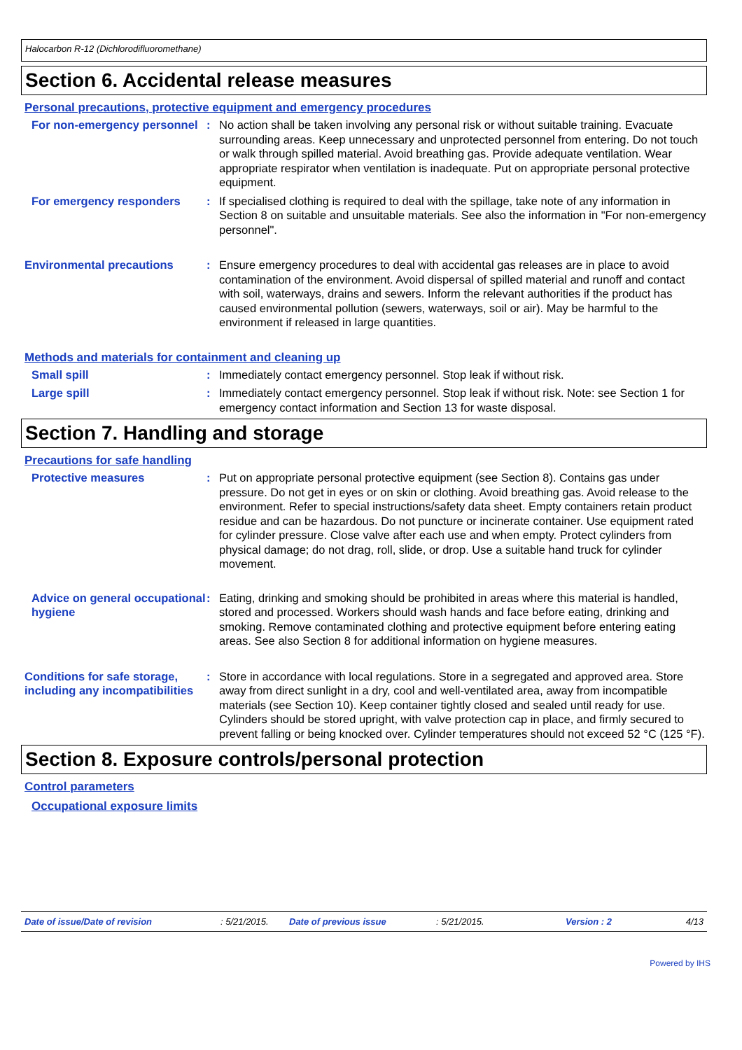Halocarbon R-12 (Dichlorodifluoromethane)
Section 6. Accidental release measures
Personal precautions, protective equipment and emergency procedures
For non-emergency personnel
: No action shall be taken involving any personal risk or without suitable training. Evacuate surrounding areas. Keep unnecessary and unprotected personnel from entering. Do not touch or walk through spilled material. Avoid breathing gas. Provide adequate ventilation. Wear appropriate respirator when ventilation is inadequate. Put on appropriate personal protective equipment.
For emergency responders : If specialised clothing is required to deal with the spillage, take note of any information in Section 8 on suitable and unsuitable materials. See also the information in "For non-emergency personnel".
Environmental precautions : Ensure emergency procedures to deal with accidental gas releases are in place to avoid contamination of the environment. Avoid dispersal of spilled material and runoff and contact with soil, waterways, drains and sewers. Inform the relevant authorities if the product has caused environmental pollution (sewers, waterways, soil or air). May be harmful to the environment if released in large quantities.
Methods and materials for containment and cleaning up
Small spill : Immediately contact emergency personnel. Stop leak if without risk.
Large spill : Immediately contact emergency personnel. Stop leak if without risk. Note: see Section 1 for emergency contact information and Section 13 for waste disposal.
Section 7. Handling and storage
Precautions for safe handling
Protective measures : Put on appropriate personal protective equipment (see Section 8). Contains gas under pressure. Do not get in eyes or on skin or clothing. Avoid breathing gas. Avoid release to the environment. Refer to special instructions/safety data sheet. Empty containers retain product residue and can be hazardous. Do not puncture or incinerate container. Use equipment rated for cylinder pressure. Close valve after each use and when empty. Protect cylinders from physical damage; do not drag, roll, slide, or drop. Use a suitable hand truck for cylinder movement.
Advice on general occupational hygiene
: Eating, drinking and smoking should be prohibited in areas where this material is handled, stored and processed. Workers should wash hands and face before eating, drinking and smoking. Remove contaminated clothing and protective equipment before entering eating areas. See also Section 8 for additional information on hygiene measures.
Conditions for safe storage, including any incompatibilities
: Store in accordance with local regulations. Store in a segregated and approved area. Store away from direct sunlight in a dry, cool and well-ventilated area, away from incompatible materials (see Section 10). Keep container tightly closed and sealed until ready for use. Cylinders should be stored upright, with valve protection cap in place, and firmly secured to prevent falling or being knocked over. Cylinder temperatures should not exceed 52 °C (125 °F).
Section 8. Exposure controls/personal protection
Control parameters
Occupational exposure limits
Date of issue/Date of revision: 5/21/2015. Date of previous issue: 5/21/2015. Version : 2 4/13
Powered by IHS